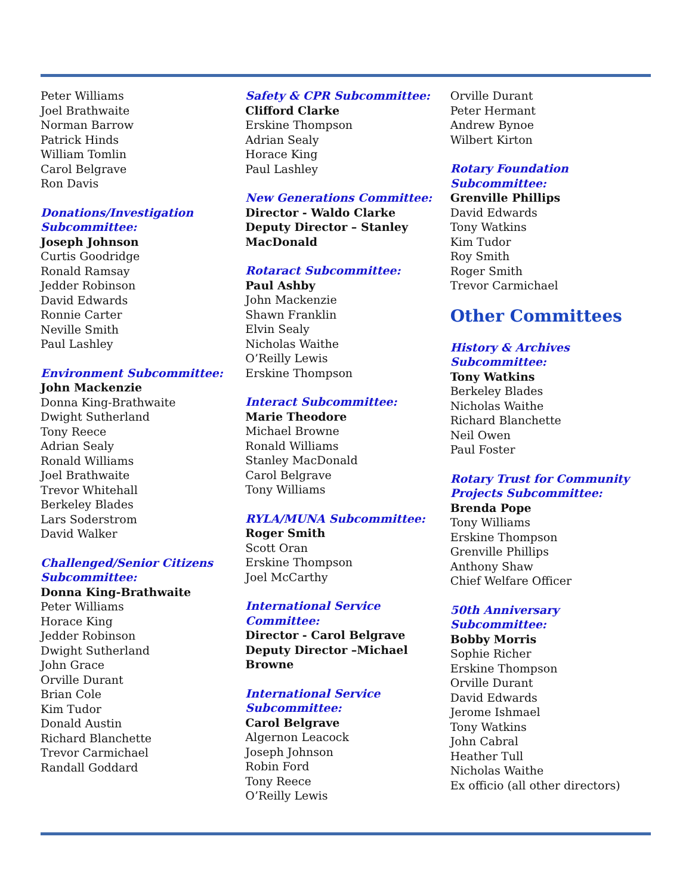Peter Williams
Joel Brathwaite
Norman Barrow
Patrick Hinds
William Tomlin
Carol Belgrave
Ron Davis
Donations/Investigation
Subcommittee:
Joseph Johnson
Curtis Goodridge
Ronald Ramsay
Jedder Robinson
David Edwards
Ronnie Carter
Neville Smith
Paul Lashley
Environment Subcommittee:
John Mackenzie
Donna King-Brathwaite
Dwight Sutherland
Tony Reece
Adrian Sealy
Ronald Williams
Joel Brathwaite
Trevor Whitehall
Berkeley Blades
Lars Soderstrom
David Walker
Challenged/Senior Citizens
Subcommittee:
Donna King-Brathwaite
Peter Williams
Horace King
Jedder Robinson
Dwight Sutherland
John Grace
Orville Durant
Brian Cole
Kim Tudor
Donald Austin
Richard Blanchette
Trevor Carmichael
Randall Goddard
Safety & CPR Subcommittee:
Clifford Clarke
Erskine Thompson
Adrian Sealy
Horace King
Paul Lashley
New Generations Committee:
Director - Waldo Clarke
Deputy Director – Stanley MacDonald
Rotaract Subcommittee:
Paul Ashby
John Mackenzie
Shawn Franklin
Elvin Sealy
Nicholas Waithe
O’Reilly Lewis
Erskine Thompson
Interact Subcommittee:
Marie Theodore
Michael Browne
Ronald Williams
Stanley MacDonald
Carol Belgrave
Tony Williams
RYLA/MUNA Subcommittee:
Roger Smith
Scott Oran
Erskine Thompson
Joel McCarthy
International Service Committee:
Director - Carol Belgrave
Deputy Director –Michael Browne
International Service
Subcommittee:
Carol Belgrave
Algernon Leacock
Joseph Johnson
Robin Ford
Tony Reece
O’Reilly Lewis
Orville Durant
Peter Hermant
Andrew Bynoe
Wilbert Kirton
Rotary Foundation Subcommittee:
Grenville Phillips
David Edwards
Tony Watkins
Kim Tudor
Roy Smith
Roger Smith
Trevor Carmichael
Other Committees
History & Archives Subcommittee:
Tony Watkins
Berkeley Blades
Nicholas Waithe
Richard Blanchette
Neil Owen
Paul Foster
Rotary Trust for Community
Projects Subcommittee:
Brenda Pope
Tony Williams
Erskine Thompson
Grenville Phillips
Anthony Shaw
Chief Welfare Officer
50th Anniversary Subcommittee:
Bobby Morris
Sophie Richer
Erskine Thompson
Orville Durant
David Edwards
Jerome Ishmael
Tony Watkins
John Cabral
Heather Tull
Nicholas Waithe
Ex officio (all other directors)